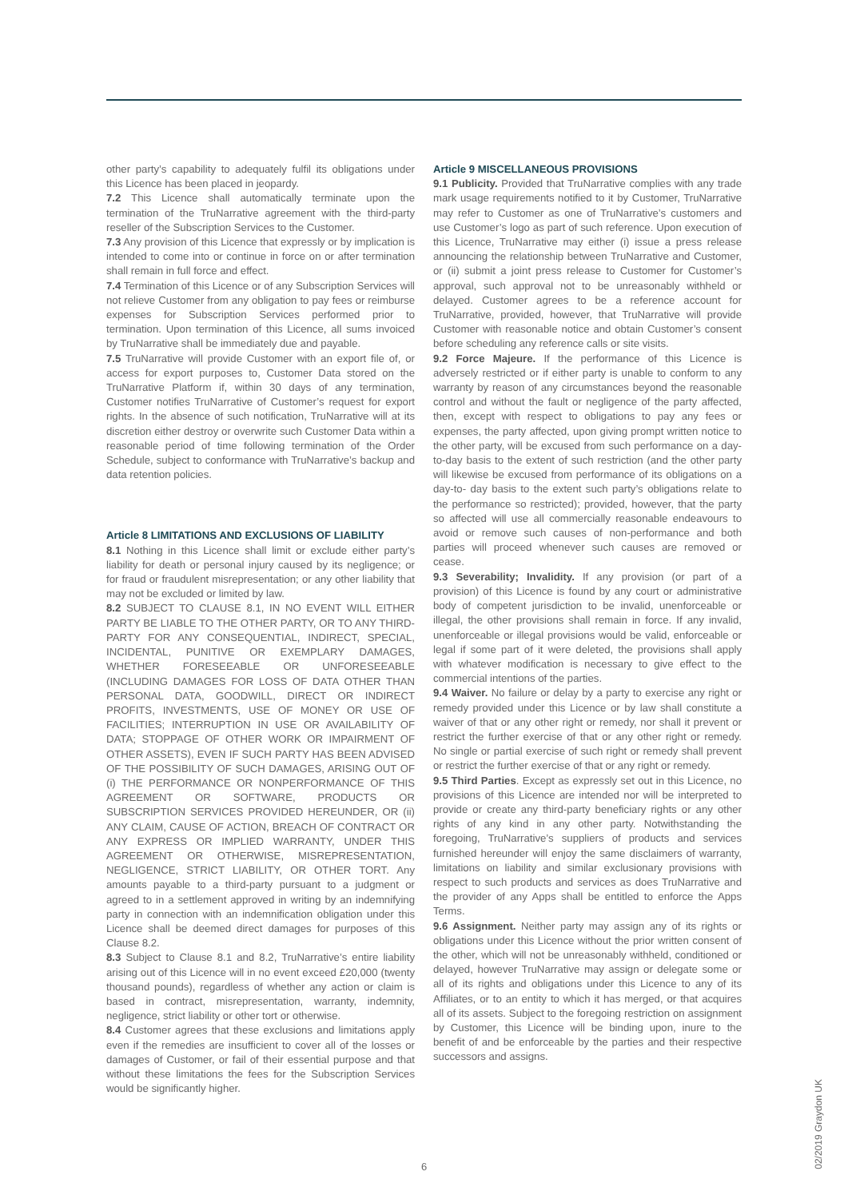other party’s capability to adequately fulfil its obligations under this Licence has been placed in jeopardy.
7.2 This Licence shall automatically terminate upon the termination of the TruNarrative agreement with the third-party reseller of the Subscription Services to the Customer.
7.3 Any provision of this Licence that expressly or by implication is intended to come into or continue in force on or after termination shall remain in full force and effect.
7.4 Termination of this Licence or of any Subscription Services will not relieve Customer from any obligation to pay fees or reimburse expenses for Subscription Services performed prior to termination. Upon termination of this Licence, all sums invoiced by TruNarrative shall be immediately due and payable.
7.5 TruNarrative will provide Customer with an export file of, or access for export purposes to, Customer Data stored on the TruNarrative Platform if, within 30 days of any termination, Customer notifies TruNarrative of Customer’s request for export rights. In the absence of such notification, TruNarrative will at its discretion either destroy or overwrite such Customer Data within a reasonable period of time following termination of the Order Schedule, subject to conformance with TruNarrative’s backup and data retention policies.
Article 8 LIMITATIONS AND EXCLUSIONS OF LIABILITY
8.1 Nothing in this Licence shall limit or exclude either party’s liability for death or personal injury caused by its negligence; or for fraud or fraudulent misrepresentation; or any other liability that may not be excluded or limited by law.
8.2 SUBJECT TO CLAUSE 8.1, IN NO EVENT WILL EITHER PARTY BE LIABLE TO THE OTHER PARTY, OR TO ANY THIRD-PARTY FOR ANY CONSEQUENTIAL, INDIRECT, SPECIAL, INCIDENTAL, PUNITIVE OR EXEMPLARY DAMAGES, WHETHER FORESEEABLE OR UNFORESEEABLE (INCLUDING DAMAGES FOR LOSS OF DATA OTHER THAN PERSONAL DATA, GOODWILL, DIRECT OR INDIRECT PROFITS, INVESTMENTS, USE OF MONEY OR USE OF FACILITIES; INTERRUPTION IN USE OR AVAILABILITY OF DATA; STOPPAGE OF OTHER WORK OR IMPAIRMENT OF OTHER ASSETS), EVEN IF SUCH PARTY HAS BEEN ADVISED OF THE POSSIBILITY OF SUCH DAMAGES, ARISING OUT OF (i) THE PERFORMANCE OR NONPERFORMANCE OF THIS AGREEMENT OR SOFTWARE, PRODUCTS OR SUBSCRIPTION SERVICES PROVIDED HEREUNDER, OR (ii) ANY CLAIM, CAUSE OF ACTION, BREACH OF CONTRACT OR ANY EXPRESS OR IMPLIED WARRANTY, UNDER THIS AGREEMENT OR OTHERWISE, MISREPRESENTATION, NEGLIGENCE, STRICT LIABILITY, OR OTHER TORT. Any amounts payable to a third-party pursuant to a judgment or agreed to in a settlement approved in writing by an indemnifying party in connection with an indemnification obligation under this Licence shall be deemed direct damages for purposes of this Clause 8.2.
8.3 Subject to Clause 8.1 and 8.2, TruNarrative’s entire liability arising out of this Licence will in no event exceed £20,000 (twenty thousand pounds), regardless of whether any action or claim is based in contract, misrepresentation, warranty, indemnity, negligence, strict liability or other tort or otherwise.
8.4 Customer agrees that these exclusions and limitations apply even if the remedies are insufficient to cover all of the losses or damages of Customer, or fail of their essential purpose and that without these limitations the fees for the Subscription Services would be significantly higher.
Article 9 MISCELLANEOUS PROVISIONS
9.1 Publicity. Provided that TruNarrative complies with any trade mark usage requirements notified to it by Customer, TruNarrative may refer to Customer as one of TruNarrative’s customers and use Customer’s logo as part of such reference. Upon execution of this Licence, TruNarrative may either (i) issue a press release announcing the relationship between TruNarrative and Customer, or (ii) submit a joint press release to Customer for Customer’s approval, such approval not to be unreasonably withheld or delayed. Customer agrees to be a reference account for TruNarrative, provided, however, that TruNarrative will provide Customer with reasonable notice and obtain Customer’s consent before scheduling any reference calls or site visits.
9.2 Force Majeure. If the performance of this Licence is adversely restricted or if either party is unable to conform to any warranty by reason of any circumstances beyond the reasonable control and without the fault or negligence of the party affected, then, except with respect to obligations to pay any fees or expenses, the party affected, upon giving prompt written notice to the other party, will be excused from such performance on a day-to-day basis to the extent of such restriction (and the other party will likewise be excused from performance of its obligations on a day-to- day basis to the extent such party’s obligations relate to the performance so restricted); provided, however, that the party so affected will use all commercially reasonable endeavours to avoid or remove such causes of non-performance and both parties will proceed whenever such causes are removed or cease.
9.3 Severability; Invalidity. If any provision (or part of a provision) of this Licence is found by any court or administrative body of competent jurisdiction to be invalid, unenforceable or illegal, the other provisions shall remain in force. If any invalid, unenforceable or illegal provisions would be valid, enforceable or legal if some part of it were deleted, the provisions shall apply with whatever modification is necessary to give effect to the commercial intentions of the parties.
9.4 Waiver. No failure or delay by a party to exercise any right or remedy provided under this Licence or by law shall constitute a waiver of that or any other right or remedy, nor shall it prevent or restrict the further exercise of that or any other right or remedy. No single or partial exercise of such right or remedy shall prevent or restrict the further exercise of that or any right or remedy.
9.5 Third Parties. Except as expressly set out in this Licence, no provisions of this Licence are intended nor will be interpreted to provide or create any third-party beneficiary rights or any other rights of any kind in any other party. Notwithstanding the foregoing, TruNarrative’s suppliers of products and services furnished hereunder will enjoy the same disclaimers of warranty, limitations on liability and similar exclusionary provisions with respect to such products and services as does TruNarrative and the provider of any Apps shall be entitled to enforce the Apps Terms.
9.6 Assignment. Neither party may assign any of its rights or obligations under this Licence without the prior written consent of the other, which will not be unreasonably withheld, conditioned or delayed, however TruNarrative may assign or delegate some or all of its rights and obligations under this Licence to any of its Affiliates, or to an entity to which it has merged, or that acquires all of its assets. Subject to the foregoing restriction on assignment by Customer, this Licence will be binding upon, inure to the benefit of and be enforceable by the parties and their respective successors and assigns.
6
02/2019 Graydon UK